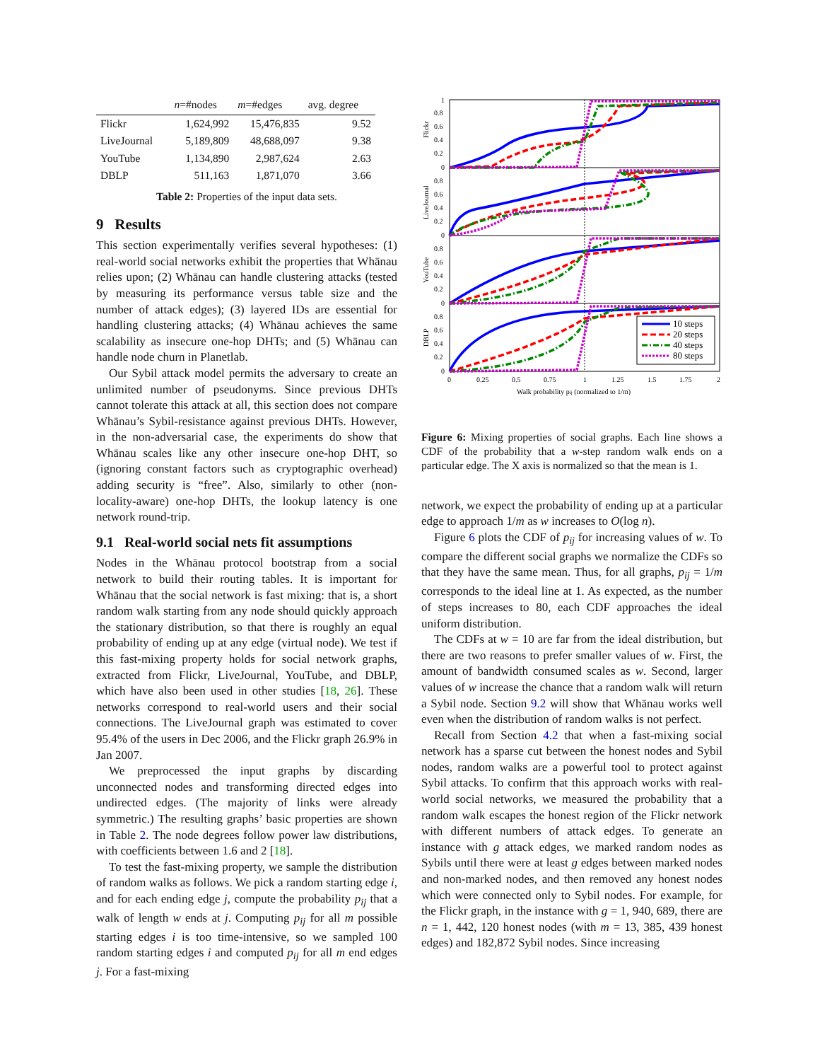| | n =#nodes | m =#edges | avg. degree |
| --- | --- | --- | --- |
| Flickr | 1,624,992 | 15,476,835 | 9.52 |
| LiveJournal | 5,189,809 | 48,688,097 | 9.38 |
| YouTube | 1,134,890 | 2,987,624 | 2.63 |
| DBLP | 511,163 | 1,871,070 | 3.66 |
Table 2: Properties of the input data sets.
9 Results
This section experimentally verifies several hypotheses: (1) real-world social networks exhibit the properties that Whānau relies upon; (2) Whānau can handle clustering attacks (tested by measuring its performance versus table size and the number of attack edges); (3) layered IDs are essential for handling clustering attacks; (4) Whānau achieves the same scalability as insecure one-hop DHTs; and (5) Whānau can handle node churn in Planetlab.
Our Sybil attack model permits the adversary to create an unlimited number of pseudonyms. Since previous DHTs cannot tolerate this attack at all, this section does not compare Whānau’s Sybil-resistance against previous DHTs. However, in the non-adversarial case, the experiments do show that Whānau scales like any other insecure one-hop DHT, so (ignoring constant factors such as cryptographic overhead) adding security is “free”. Also, similarly to other (non-locality-aware) one-hop DHTs, the lookup latency is one network round-trip.
9.1 Real-world social nets fit assumptions
Nodes in the Whānau protocol bootstrap from a social network to build their routing tables. It is important for Whānau that the social network is fast mixing: that is, a short random walk starting from any node should quickly approach the stationary distribution, so that there is roughly an equal probability of ending up at any edge (virtual node). We test if this fast-mixing property holds for social network graphs, extracted from Flickr, LiveJournal, YouTube, and DBLP, which have also been used in other studies [18, 26]. These networks correspond to real-world users and their social connections. The LiveJournal graph was estimated to cover 95.4% of the users in Dec 2006, and the Flickr graph 26.9% in Jan 2007.
We preprocessed the input graphs by discarding unconnected nodes and transforming directed edges into undirected edges. (The majority of links were already symmetric.) The resulting graphs’ basic properties are shown in Table 2. The node degrees follow power law distributions, with coefficients between 1.6 and 2 [18].
To test the fast-mixing property, we sample the distribution of random walks as follows. We pick a random starting edge i, and for each ending edge j, compute the probability p<sub>ij</sub> that a walk of length w ends at j. Computing p<sub>ij</sub> for all m possible starting edges i is too time-intensive, so we sampled 100 random starting edges i and computed p<sub>ij</sub> for all m end edges j. For a fast-mixing
Flickr
LiveJournal
YouTube
DBLP
10 steps
20 steps
40 steps
80 steps
1
0.8
0.6
0.4
0.2
0
0.8
0.6
0.4
0.2
0
0.8
0.6
0.4
0.2
0
0.8
0.6
0.4
0.2
0
0
0.25
0.5
0.75
1
1.25
1.5
1.75
2
Walk probability pij (normalized to 1/m)
Figure 6: Mixing properties of social graphs. Each line shows a CDF of the probability that a w-step random walk ends on a particular edge. The X axis is normalized so that the mean is 1.
network, we expect the probability of ending up at a particular edge to approach 1/m as w increases to O(log n).
Figure 6 plots the CDF of p<sub>ij</sub> for increasing values of w. To compare the different social graphs we normalize the CDFs so that they have the same mean. Thus, for all graphs, p<sub>ij</sub> = 1/m corresponds to the ideal line at 1. As expected, as the number of steps increases to 80, each CDF approaches the ideal uniform distribution.
The CDFs at w = 10 are far from the ideal distribution, but there are two reasons to prefer smaller values of w. First, the amount of bandwidth consumed scales as w. Second, larger values of w increase the chance that a random walk will return a Sybil node. Section 9.2 will show that Whānau works well even when the distribution of random walks is not perfect.
Recall from Section 4.2 that when a fast-mixing social network has a sparse cut between the honest nodes and Sybil nodes, random walks are a powerful tool to protect against Sybil attacks. To confirm that this approach works with real-world social networks, we measured the probability that a random walk escapes the honest region of the Flickr network with different numbers of attack edges. To generate an instance with g attack edges, we marked random nodes as Sybils until there were at least g edges between marked nodes and non-marked nodes, and then removed any honest nodes which were connected only to Sybil nodes. For example, for the Flickr graph, in the instance with g = 1, 940, 689, there are n = 1, 442, 120 honest nodes (with m = 13, 385, 439 honest edges) and 182,872 Sybil nodes. Since increasing